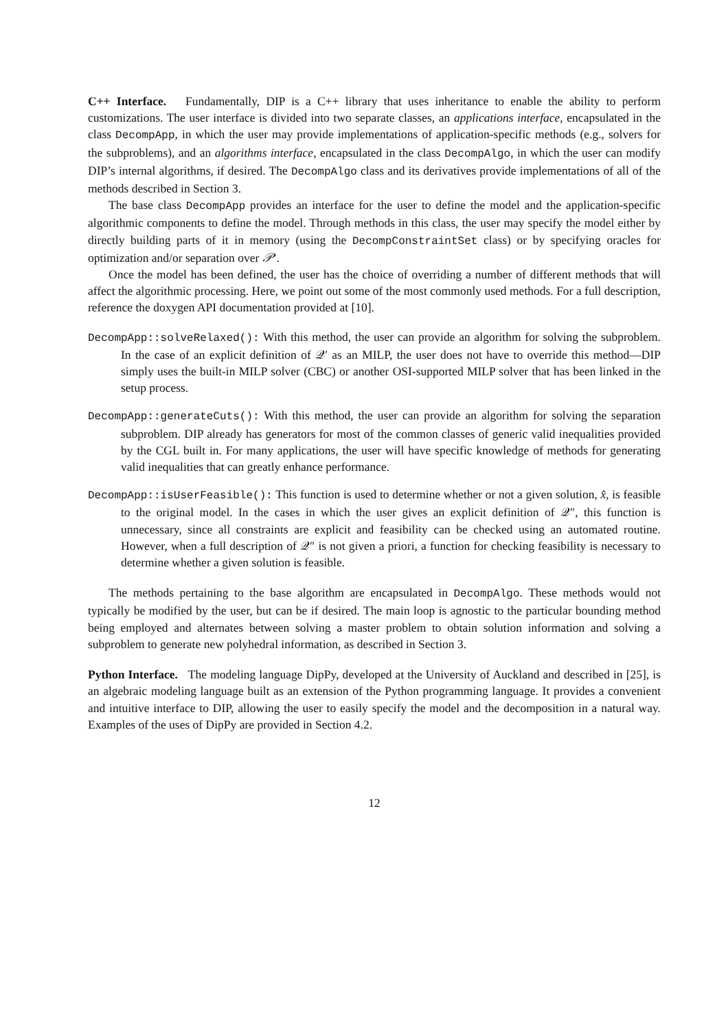C++ Interface. Fundamentally, DIP is a C++ library that uses inheritance to enable the ability to perform customizations. The user interface is divided into two separate classes, an applications interface, encapsulated in the class DecompApp, in which the user may provide implementations of application-specific methods (e.g., solvers for the subproblems), and an algorithms interface, encapsulated in the class DecompAlgo, in which the user can modify DIP’s internal algorithms, if desired. The DecompAlgo class and its derivatives provide implementations of all of the methods described in Section 3.
The base class DecompApp provides an interface for the user to define the model and the application-specific algorithmic components to define the model. Through methods in this class, the user may specify the model either by directly building parts of it in memory (using the DecompConstraintSet class) or by specifying oracles for optimization and/or separation over 𝒫′.
Once the model has been defined, the user has the choice of overriding a number of different methods that will affect the algorithmic processing. Here, we point out some of the most commonly used methods. For a full description, reference the doxygen API documentation provided at [10].
DecompApp::solveRelaxed(): With this method, the user can provide an algorithm for solving the subproblem. In the case of an explicit definition of 𝒬′ as an MILP, the user does not have to override this method—DIP simply uses the built-in MILP solver (CBC) or another OSI-supported MILP solver that has been linked in the setup process.
DecompApp::generateCuts(): With this method, the user can provide an algorithm for solving the separation subproblem. DIP already has generators for most of the common classes of generic valid inequalities provided by the CGL built in. For many applications, the user will have specific knowledge of methods for generating valid inequalities that can greatly enhance performance.
DecompApp::isUserFeasible(): This function is used to determine whether or not a given solution, x̂, is feasible to the original model. In the cases in which the user gives an explicit definition of 𝒬″, this function is unnecessary, since all constraints are explicit and feasibility can be checked using an automated routine. However, when a full description of 𝒬″ is not given a priori, a function for checking feasibility is necessary to determine whether a given solution is feasible.
The methods pertaining to the base algorithm are encapsulated in DecompAlgo. These methods would not typically be modified by the user, but can be if desired. The main loop is agnostic to the particular bounding method being employed and alternates between solving a master problem to obtain solution information and solving a subproblem to generate new polyhedral information, as described in Section 3.
Python Interface. The modeling language DipPy, developed at the University of Auckland and described in [25], is an algebraic modeling language built as an extension of the Python programming language. It provides a convenient and intuitive interface to DIP, allowing the user to easily specify the model and the decomposition in a natural way. Examples of the uses of DipPy are provided in Section 4.2.
12